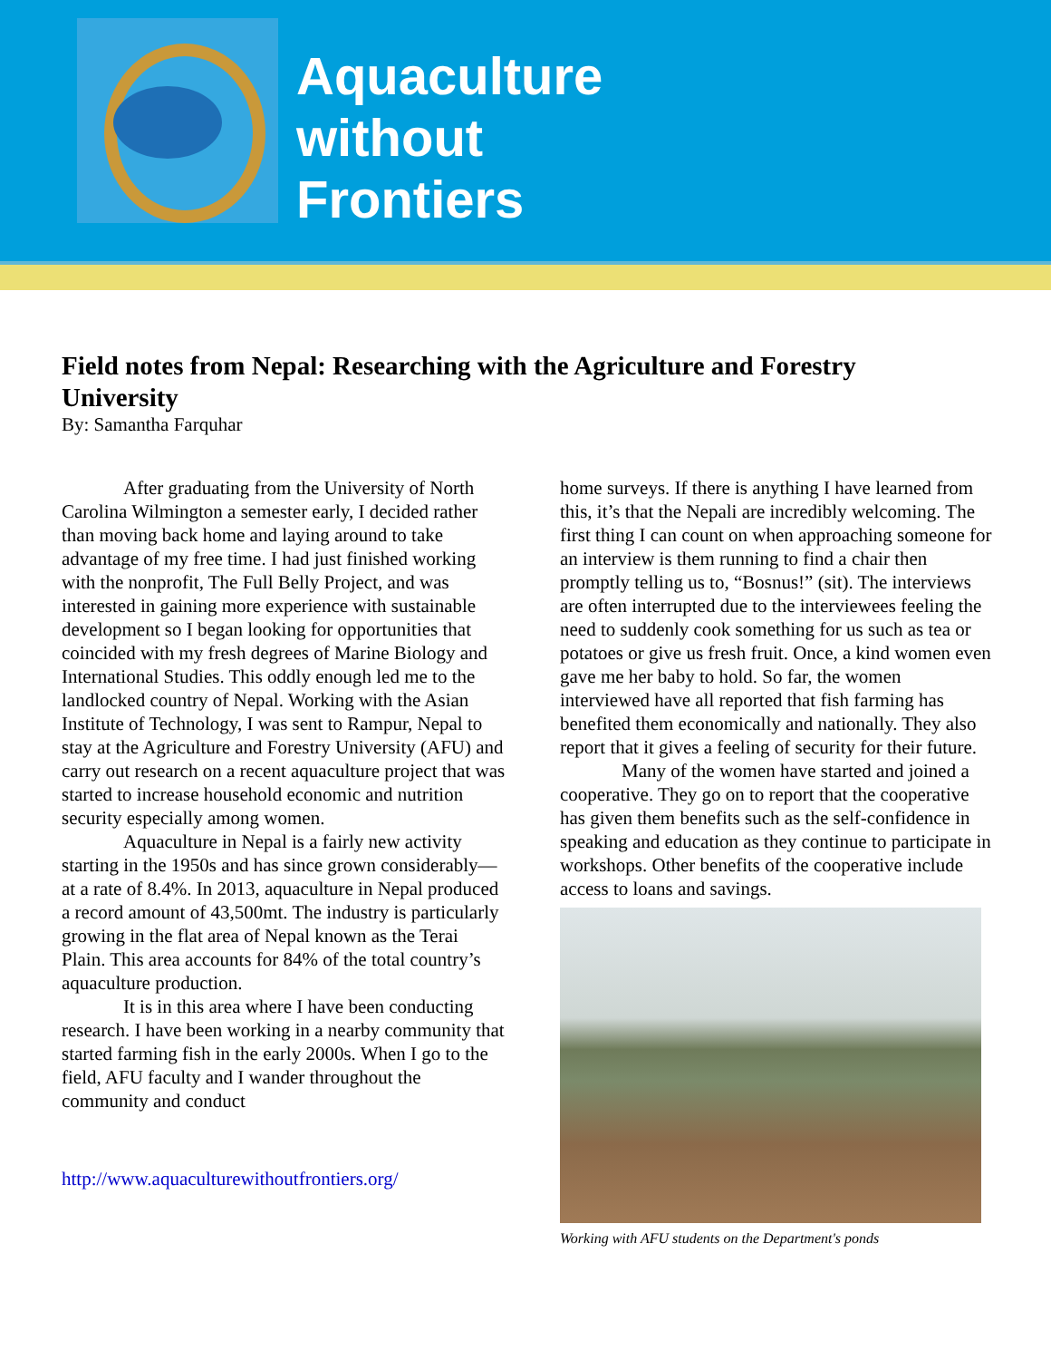Aquaculture
without
Frontiers
Field notes from Nepal: Researching with the Agriculture and Forestry University
By: Samantha Farquhar
After graduating from the University of North Carolina Wilmington a semester early, I decided rather than moving back home and laying around to take advantage of my free time. I had just finished working with the nonprofit, The Full Belly Project, and was interested in gaining more experience with sustainable development so I began looking for opportunities that coincided with my fresh degrees of Marine Biology and International Studies. This oddly enough led me to the landlocked country of Nepal. Working with the Asian Institute of Technology, I was sent to Rampur, Nepal to stay at the Agriculture and Forestry University (AFU) and carry out research on a recent aquaculture project that was started to increase household economic and nutrition security especially among women.
Aquaculture in Nepal is a fairly new activity starting in the 1950s and has since grown considerably—at a rate of 8.4%. In 2013, aquaculture in Nepal produced a record amount of 43,500mt. The industry is particularly growing in the flat area of Nepal known as the Terai Plain. This area accounts for 84% of the total country’s aquaculture production.
It is in this area where I have been conducting research. I have been working in a nearby community that started farming fish in the early 2000s. When I go to the field, AFU faculty and I wander throughout the community and conduct
http://www.aquaculturewithoutfrontiers.org/
home surveys. If there is anything I have learned from this, it’s that the Nepali are incredibly welcoming. The first thing I can count on when approaching someone for an interview is them running to find a chair then promptly telling us to, “Bosnus!” (sit). The interviews are often interrupted due to the interviewees feeling the need to suddenly cook something for us such as tea or potatoes or give us fresh fruit. Once, a kind women even gave me her baby to hold. So far, the women interviewed have all reported that fish farming has benefited them economically and nationally. They also report that it gives a feeling of security for their future.
Many of the women have started and joined a cooperative. They go on to report that the cooperative has given them benefits such as the self-confidence in speaking and education as they continue to participate in workshops. Other benefits of the cooperative include access to loans and savings.
Working with AFU students on the Department's ponds